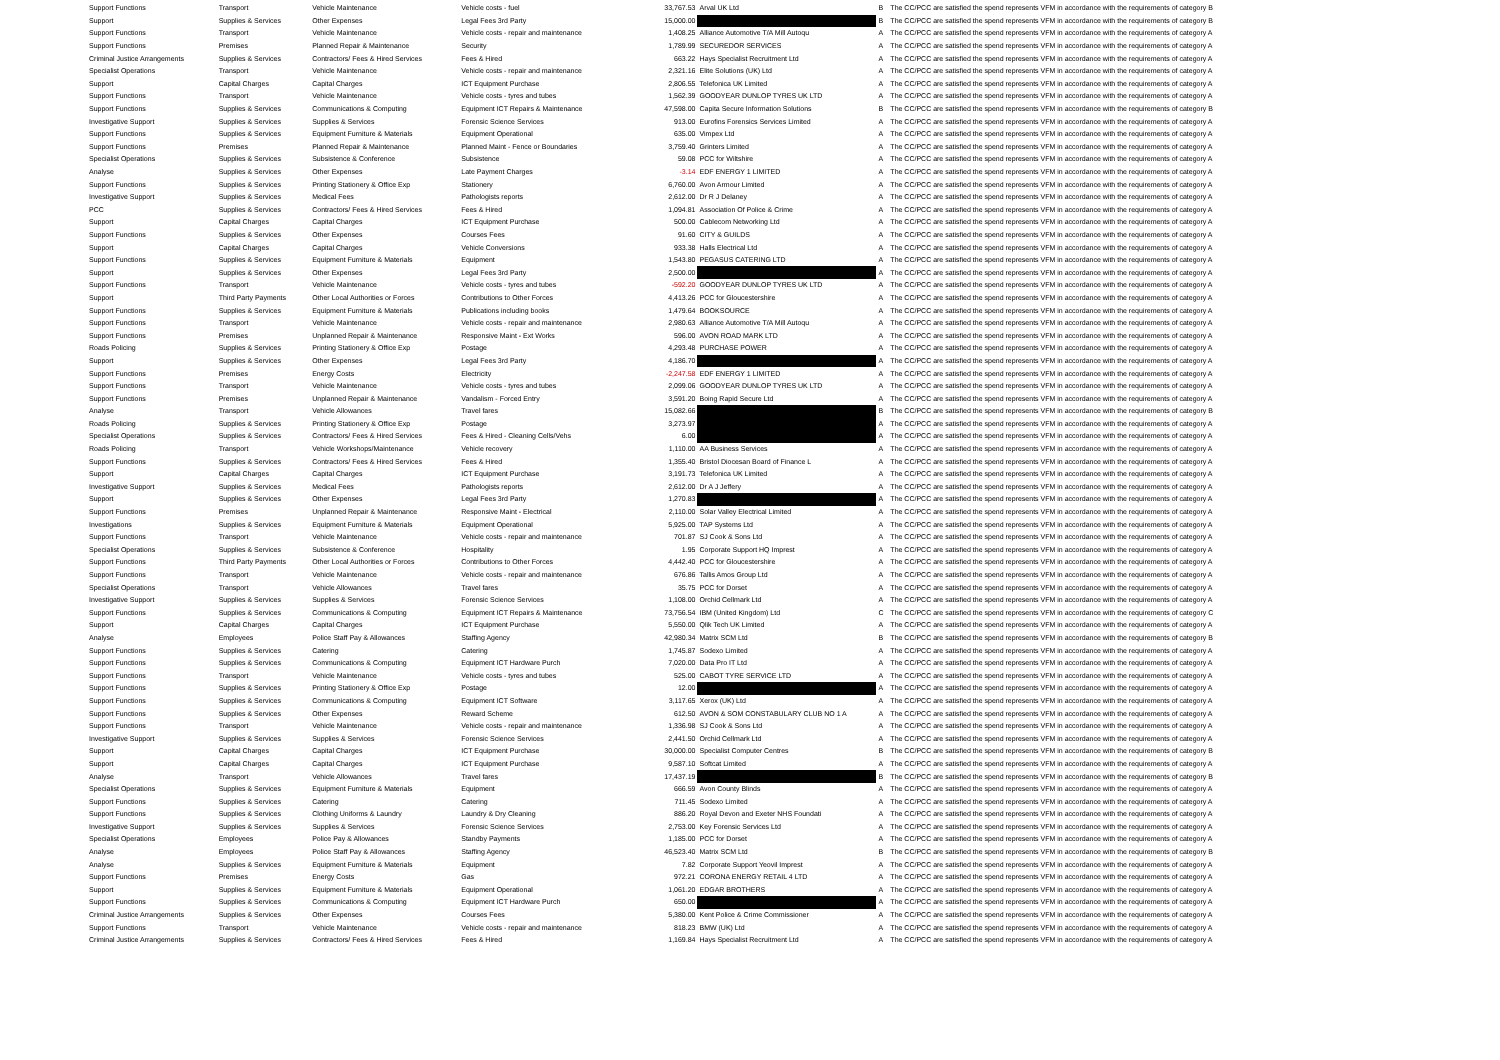| Support Functions | Transport | Vehicle Maintenance | Vehicle costs - fuel | 33,767.53 | Arval UK Ltd | B | The CC/PCC are satisfied the spend represents VFM in accordance with the requirements of category B |
| Support | Supplies & Services | Other Expenses | Legal Fees 3rd Party | 15,000.00 | | B | The CC/PCC are satisfied the spend represents VFM in accordance with the requirements of category B |
| Support Functions | Transport | Vehicle Maintenance | Vehicle costs - repair and maintenance | 1,408.25 | Alliance Automotive T/A Mill Autoqu | A | The CC/PCC are satisfied the spend represents VFM in accordance with the requirements of category A |
| Support Functions | Premises | Planned Repair & Maintenance | Security | 1,789.99 | SECUREDOR SERVICES | A | The CC/PCC are satisfied the spend represents VFM in accordance with the requirements of category A |
| Criminal Justice Arrangements | Supplies & Services | Contractors/ Fees & Hired Services | Fees & Hired | 663.22 | Hays Specialist Recruitment Ltd | A | The CC/PCC are satisfied the spend represents VFM in accordance with the requirements of category A |
| Specialist Operations | Transport | Vehicle Maintenance | Vehicle costs - repair and maintenance | 2,321.16 | Elite Solutions (UK) Ltd | A | The CC/PCC are satisfied the spend represents VFM in accordance with the requirements of category A |
| Support | Capital Charges | Capital Charges | ICT Equipment Purchase | 2,806.55 | Telefonica UK Limited | A | The CC/PCC are satisfied the spend represents VFM in accordance with the requirements of category A |
| Support Functions | Transport | Vehicle Maintenance | Vehicle costs - tyres and tubes | 1,562.39 | GOODYEAR DUNLOP TYRES UK LTD | A | The CC/PCC are satisfied the spend represents VFM in accordance with the requirements of category A |
| Support Functions | Supplies & Services | Communications & Computing | Equipment ICT Repairs & Maintenance | 47,598.00 | Capita Secure Information Solutions | B | The CC/PCC are satisfied the spend represents VFM in accordance with the requirements of category B |
| Investigative Support | Supplies & Services | Supplies & Services | Forensic Science Services | 913.00 | Eurofins Forensics Services Limited | A | The CC/PCC are satisfied the spend represents VFM in accordance with the requirements of category A |
| Support Functions | Supplies & Services | Equipment Furniture & Materials | Equipment Operational | 635.00 | Vimpex Ltd | A | The CC/PCC are satisfied the spend represents VFM in accordance with the requirements of category A |
| Support Functions | Premises | Planned Repair & Maintenance | Planned Maint - Fence or Boundaries | 3,759.40 | Grinters Limited | A | The CC/PCC are satisfied the spend represents VFM in accordance with the requirements of category A |
| Specialist Operations | Supplies & Services | Subsistence & Conference | Subsistence | 59.08 | PCC for Wiltshire | A | The CC/PCC are satisfied the spend represents VFM in accordance with the requirements of category A |
| Analyse | Supplies & Services | Other Expenses | Late Payment Charges | -3.14 | EDF ENERGY 1 LIMITED | A | The CC/PCC are satisfied the spend represents VFM in accordance with the requirements of category A |
| Support Functions | Supplies & Services | Printing Stationery & Office Exp | Stationery | 6,760.00 | Avon Armour Limited | A | The CC/PCC are satisfied the spend represents VFM in accordance with the requirements of category A |
| Investigative Support | Supplies & Services | Medical Fees | Pathologists reports | 2,612.00 | Dr R J Delaney | A | The CC/PCC are satisfied the spend represents VFM in accordance with the requirements of category A |
| PCC | Supplies & Services | Contractors/ Fees & Hired Services | Fees & Hired | 1,094.81 | Association Of Police & Crime | A | The CC/PCC are satisfied the spend represents VFM in accordance with the requirements of category A |
| Support | Capital Charges | Capital Charges | ICT Equipment Purchase | 500.00 | Cablecom Networking Ltd | A | The CC/PCC are satisfied the spend represents VFM in accordance with the requirements of category A |
| Support Functions | Supplies & Services | Other Expenses | Courses Fees | 91.60 | CITY & GUILDS | A | The CC/PCC are satisfied the spend represents VFM in accordance with the requirements of category A |
| Support | Capital Charges | Capital Charges | Vehicle Conversions | 933.38 | Halls Electrical Ltd | A | The CC/PCC are satisfied the spend represents VFM in accordance with the requirements of category A |
| Support Functions | Supplies & Services | Equipment Furniture & Materials | Equipment | 1,543.80 | PEGASUS CATERING LTD | A | The CC/PCC are satisfied the spend represents VFM in accordance with the requirements of category A |
| Support | Supplies & Services | Other Expenses | Legal Fees 3rd Party | 2,500.00 | | A | The CC/PCC are satisfied the spend represents VFM in accordance with the requirements of category A |
| Support Functions | Transport | Vehicle Maintenance | Vehicle costs - tyres and tubes | -592.20 | GOODYEAR DUNLOP TYRES UK LTD | A | The CC/PCC are satisfied the spend represents VFM in accordance with the requirements of category A |
| Support | Third Party Payments | Other Local Authorities or Forces | Contributions to Other Forces | 4,413.26 | PCC for Gloucestershire | A | The CC/PCC are satisfied the spend represents VFM in accordance with the requirements of category A |
| Support Functions | Supplies & Services | Equipment Furniture & Materials | Publications including books | 1,479.64 | BOOKSOURCE | A | The CC/PCC are satisfied the spend represents VFM in accordance with the requirements of category A |
| Support Functions | Transport | Vehicle Maintenance | Vehicle costs - repair and maintenance | 2,980.63 | Alliance Automotive T/A Mill Autoqu | A | The CC/PCC are satisfied the spend represents VFM in accordance with the requirements of category A |
| Support Functions | Premises | Unplanned Repair & Maintenance | Responsive Maint - Ext Works | 596.00 | AVON ROAD MARK LTD | A | The CC/PCC are satisfied the spend represents VFM in accordance with the requirements of category A |
| Roads Policing | Supplies & Services | Printing Stationery & Office Exp | Postage | 4,293.48 | PURCHASE POWER | A | The CC/PCC are satisfied the spend represents VFM in accordance with the requirements of category A |
| Support | Supplies & Services | Other Expenses | Legal Fees 3rd Party | 4,186.70 | | A | The CC/PCC are satisfied the spend represents VFM in accordance with the requirements of category A |
| Support Functions | Premises | Energy Costs | Electricity | -2,247.58 | EDF ENERGY 1 LIMITED | A | The CC/PCC are satisfied the spend represents VFM in accordance with the requirements of category A |
| Support Functions | Transport | Vehicle Maintenance | Vehicle costs - tyres and tubes | 2,099.06 | GOODYEAR DUNLOP TYRES UK LTD | A | The CC/PCC are satisfied the spend represents VFM in accordance with the requirements of category A |
| Support Functions | Premises | Unplanned Repair & Maintenance | Vandalism - Forced Entry | 3,591.20 | Boing Rapid Secure Ltd | A | The CC/PCC are satisfied the spend represents VFM in accordance with the requirements of category A |
| Analyse | Transport | Vehicle Allowances | Travel fares | 15,082.66 | | B | The CC/PCC are satisfied the spend represents VFM in accordance with the requirements of category B |
| Roads Policing | Supplies & Services | Printing Stationery & Office Exp | Postage | 3,273.97 | | A | The CC/PCC are satisfied the spend represents VFM in accordance with the requirements of category A |
| Specialist Operations | Supplies & Services | Contractors/ Fees & Hired Services | Fees & Hired - Cleaning Cells/Vehs | 6.00 | | A | The CC/PCC are satisfied the spend represents VFM in accordance with the requirements of category A |
| Roads Policing | Transport | Vehicle Workshops/Maintenance | Vehicle recovery | 1,110.00 | AA Business Services | A | The CC/PCC are satisfied the spend represents VFM in accordance with the requirements of category A |
| Support Functions | Supplies & Services | Contractors/ Fees & Hired Services | Fees & Hired | 1,355.40 | Bristol Diocesan Board of Finance L | A | The CC/PCC are satisfied the spend represents VFM in accordance with the requirements of category A |
| Support | Capital Charges | Capital Charges | ICT Equipment Purchase | 3,191.73 | Telefonica UK Limited | A | The CC/PCC are satisfied the spend represents VFM in accordance with the requirements of category A |
| Investigative Support | Supplies & Services | Medical Fees | Pathologists reports | 2,612.00 | Dr A J Jeffery | A | The CC/PCC are satisfied the spend represents VFM in accordance with the requirements of category A |
| Support | Supplies & Services | Other Expenses | Legal Fees 3rd Party | 1,270.83 | | A | The CC/PCC are satisfied the spend represents VFM in accordance with the requirements of category A |
| Support Functions | Premises | Unplanned Repair & Maintenance | Responsive Maint - Electrical | 2,110.00 | Solar Valley Electrical Limited | A | The CC/PCC are satisfied the spend represents VFM in accordance with the requirements of category A |
| Investigations | Supplies & Services | Equipment Furniture & Materials | Equipment Operational | 5,925.00 | TAP Systems Ltd | A | The CC/PCC are satisfied the spend represents VFM in accordance with the requirements of category A |
| Support Functions | Transport | Vehicle Maintenance | Vehicle costs - repair and maintenance | 701.87 | SJ Cook & Sons Ltd | A | The CC/PCC are satisfied the spend represents VFM in accordance with the requirements of category A |
| Specialist Operations | Supplies & Services | Subsistence & Conference | Hospitality | 1.95 | Corporate Support HQ Imprest | A | The CC/PCC are satisfied the spend represents VFM in accordance with the requirements of category A |
| Support Functions | Third Party Payments | Other Local Authorities or Forces | Contributions to Other Forces | 4,442.40 | PCC for Gloucestershire | A | The CC/PCC are satisfied the spend represents VFM in accordance with the requirements of category A |
| Support Functions | Transport | Vehicle Maintenance | Vehicle costs - repair and maintenance | 676.86 | Tallis Amos Group Ltd | A | The CC/PCC are satisfied the spend represents VFM in accordance with the requirements of category A |
| Specialist Operations | Transport | Vehicle Allowances | Travel fares | 35.75 | PCC for Dorset | A | The CC/PCC are satisfied the spend represents VFM in accordance with the requirements of category A |
| Investigative Support | Supplies & Services | Supplies & Services | Forensic Science Services | 1,108.00 | Orchid Cellmark Ltd | A | The CC/PCC are satisfied the spend represents VFM in accordance with the requirements of category A |
| Support Functions | Supplies & Services | Communications & Computing | Equipment ICT Repairs & Maintenance | 73,756.54 | IBM (United Kingdom) Ltd | C | The CC/PCC are satisfied the spend represents VFM in accordance with the requirements of category C |
| Support | Capital Charges | Capital Charges | ICT Equipment Purchase | 5,550.00 | Qlik Tech UK Limited | A | The CC/PCC are satisfied the spend represents VFM in accordance with the requirements of category A |
| Analyse | Employees | Police Staff Pay & Allowances | Staffing Agency | 42,980.34 | Matrix SCM Ltd | B | The CC/PCC are satisfied the spend represents VFM in accordance with the requirements of category B |
| Support Functions | Supplies & Services | Catering | Catering | 1,745.87 | Sodexo Limited | A | The CC/PCC are satisfied the spend represents VFM in accordance with the requirements of category A |
| Support Functions | Supplies & Services | Communications & Computing | Equipment ICT Hardware Purch | 7,020.00 | Data Pro IT Ltd | A | The CC/PCC are satisfied the spend represents VFM in accordance with the requirements of category A |
| Support Functions | Transport | Vehicle Maintenance | Vehicle costs - tyres and tubes | 525.00 | CABOT TYRE SERVICE LTD | A | The CC/PCC are satisfied the spend represents VFM in accordance with the requirements of category A |
| Support Functions | Supplies & Services | Printing Stationery & Office Exp | Postage | 12.00 | | A | The CC/PCC are satisfied the spend represents VFM in accordance with the requirements of category A |
| Support Functions | Supplies & Services | Communications & Computing | Equipment ICT Software | 3,117.65 | Xerox (UK) Ltd | A | The CC/PCC are satisfied the spend represents VFM in accordance with the requirements of category A |
| Support Functions | Supplies & Services | Other Expenses | Reward Scheme | 612.50 | AVON & SOM CONSTABULARY CLUB NO 1 A | A | The CC/PCC are satisfied the spend represents VFM in accordance with the requirements of category A |
| Support Functions | Transport | Vehicle Maintenance | Vehicle costs - repair and maintenance | 1,336.98 | SJ Cook & Sons Ltd | A | The CC/PCC are satisfied the spend represents VFM in accordance with the requirements of category A |
| Investigative Support | Supplies & Services | Supplies & Services | Forensic Science Services | 2,441.50 | Orchid Cellmark Ltd | A | The CC/PCC are satisfied the spend represents VFM in accordance with the requirements of category A |
| Support | Capital Charges | Capital Charges | ICT Equipment Purchase | 30,000.00 | Specialist Computer Centres | B | The CC/PCC are satisfied the spend represents VFM in accordance with the requirements of category B |
| Support | Capital Charges | Capital Charges | ICT Equipment Purchase | 9,587.10 | Softcat Limited | A | The CC/PCC are satisfied the spend represents VFM in accordance with the requirements of category A |
| Analyse | Transport | Vehicle Allowances | Travel fares | 17,437.19 | | B | The CC/PCC are satisfied the spend represents VFM in accordance with the requirements of category B |
| Specialist Operations | Supplies & Services | Equipment Furniture & Materials | Equipment | 666.59 | Avon County Blinds | A | The CC/PCC are satisfied the spend represents VFM in accordance with the requirements of category A |
| Support Functions | Supplies & Services | Catering | Catering | 711.45 | Sodexo Limited | A | The CC/PCC are satisfied the spend represents VFM in accordance with the requirements of category A |
| Support Functions | Supplies & Services | Clothing Uniforms & Laundry | Laundry & Dry Cleaning | 886.20 | Royal Devon and Exeter NHS Foundati | A | The CC/PCC are satisfied the spend represents VFM in accordance with the requirements of category A |
| Investigative Support | Supplies & Services | Supplies & Services | Forensic Science Services | 2,753.00 | Key Forensic Services Ltd | A | The CC/PCC are satisfied the spend represents VFM in accordance with the requirements of category A |
| Specialist Operations | Employees | Police Pay & Allowances | Standby Payments | 1,185.00 | PCC for Dorset | A | The CC/PCC are satisfied the spend represents VFM in accordance with the requirements of category A |
| Analyse | Employees | Police Staff Pay & Allowances | Staffing Agency | 46,523.40 | Matrix SCM Ltd | B | The CC/PCC are satisfied the spend represents VFM in accordance with the requirements of category B |
| Analyse | Supplies & Services | Equipment Furniture & Materials | Equipment | 7.82 | Corporate Support Yeovil Imprest | A | The CC/PCC are satisfied the spend represents VFM in accordance with the requirements of category A |
| Support Functions | Premises | Energy Costs | Gas | 972.21 | CORONA ENERGY RETAIL 4 LTD | A | The CC/PCC are satisfied the spend represents VFM in accordance with the requirements of category A |
| Support | Supplies & Services | Equipment Furniture & Materials | Equipment Operational | 1,061.20 | EDGAR BROTHERS | A | The CC/PCC are satisfied the spend represents VFM in accordance with the requirements of category A |
| Support Functions | Supplies & Services | Communications & Computing | Equipment ICT Hardware Purch | 650.00 | | A | The CC/PCC are satisfied the spend represents VFM in accordance with the requirements of category A |
| Criminal Justice Arrangements | Supplies & Services | Other Expenses | Courses Fees | 5,380.00 | Kent Police & Crime Commissioner | A | The CC/PCC are satisfied the spend represents VFM in accordance with the requirements of category A |
| Support Functions | Transport | Vehicle Maintenance | Vehicle costs - repair and maintenance | 818.23 | BMW (UK) Ltd | A | The CC/PCC are satisfied the spend represents VFM in accordance with the requirements of category A |
| Criminal Justice Arrangements | Supplies & Services | Contractors/ Fees & Hired Services | Fees & Hired | 1,169.84 | Hays Specialist Recruitment Ltd | A | The CC/PCC are satisfied the spend represents VFM in accordance with the requirements of category A |